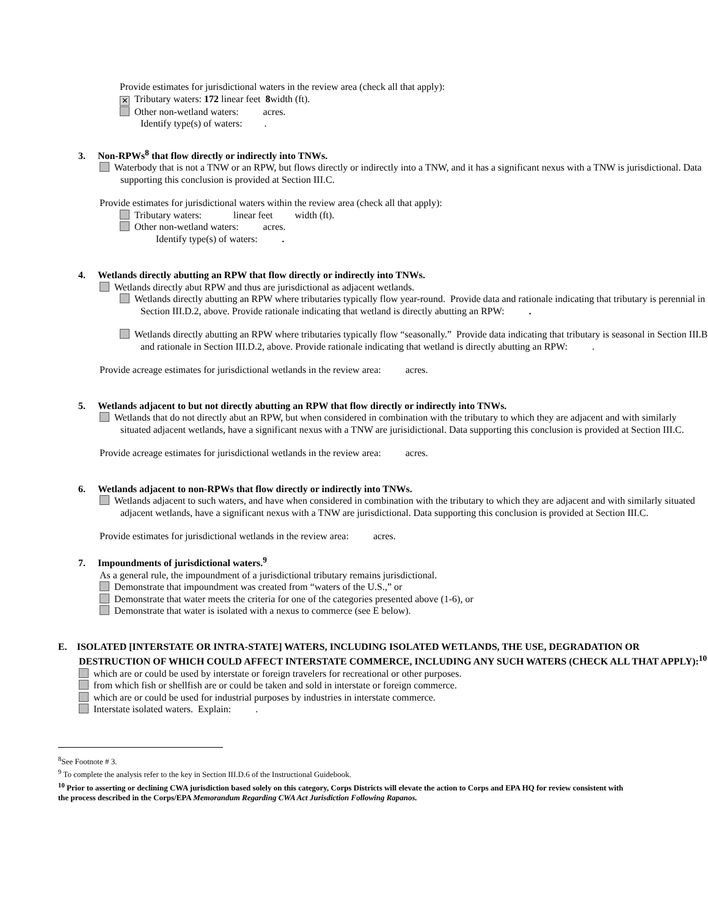Provide estimates for jurisdictional waters in the review area (check all that apply):
✕ Tributary waters: 172 linear feet 8width (ft).
Other non-wetland waters: acres.
Identify type(s) of waters: .
3. Non-RPWs<sup>8</sup> that flow directly or indirectly into TNWs.
Waterbody that is not a TNW or an RPW, but flows directly or indirectly into a TNW, and it has a significant nexus with a TNW is jurisdictional. Data supporting this conclusion is provided at Section III.C.
Provide estimates for jurisdictional waters within the review area (check all that apply):
Tributary waters: linear feet width (ft).
Other non-wetland waters: acres.
Identify type(s) of waters: .
4. Wetlands directly abutting an RPW that flow directly or indirectly into TNWs.
Wetlands directly abut RPW and thus are jurisdictional as adjacent wetlands.
Wetlands directly abutting an RPW where tributaries typically flow year-round. Provide data and rationale indicating that tributary is perennial in Section III.D.2, above. Provide rationale indicating that wetland is directly abutting an RPW: .
Wetlands directly abutting an RPW where tributaries typically flow “seasonally.” Provide data indicating that tributary is seasonal in Section III.B and rationale in Section III.D.2, above. Provide rationale indicating that wetland is directly abutting an RPW: .
Provide acreage estimates for jurisdictional wetlands in the review area: acres.
5. Wetlands adjacent to but not directly abutting an RPW that flow directly or indirectly into TNWs.
Wetlands that do not directly abut an RPW, but when considered in combination with the tributary to which they are adjacent and with similarly situated adjacent wetlands, have a significant nexus with a TNW are jurisidictional. Data supporting this conclusion is provided at Section III.C.
Provide acreage estimates for jurisdictional wetlands in the review area: acres.
6. Wetlands adjacent to non-RPWs that flow directly or indirectly into TNWs.
Wetlands adjacent to such waters, and have when considered in combination with the tributary to which they are adjacent and with similarly situated adjacent wetlands, have a significant nexus with a TNW are jurisdictional. Data supporting this conclusion is provided at Section III.C.
Provide estimates for jurisdictional wetlands in the review area: acres.
7. Impoundments of jurisdictional waters.<sup>9</sup>
As a general rule, the impoundment of a jurisdictional tributary remains jurisdictional.
Demonstrate that impoundment was created from “waters of the U.S.,” or
Demonstrate that water meets the criteria for one of the categories presented above (1-6), or
Demonstrate that water is isolated with a nexus to commerce (see E below).
E. ISOLATED [INTERSTATE OR INTRA-STATE] WATERS, INCLUDING ISOLATED WETLANDS, THE USE, DEGRADATION OR DESTRUCTION OF WHICH COULD AFFECT INTERSTATE COMMERCE, INCLUDING ANY SUCH WATERS (CHECK ALL THAT APPLY):<sup>10</sup>
which are or could be used by interstate or foreign travelers for recreational or other purposes.
from which fish or shellfish are or could be taken and sold in interstate or foreign commerce.
which are or could be used for industrial purposes by industries in interstate commerce.
Interstate isolated waters. Explain: .
<sup>8</sup> See Footnote # 3.
<sup>9</sup> To complete the analysis refer to the key in Section III.D.6 of the Instructional Guidebook.
<sup>10</sup> Prior to asserting or declining CWA jurisdiction based solely on this category, Corps Districts will elevate the action to Corps and EPA HQ for review consistent with the process described in the Corps/EPA Memorandum Regarding CWA Act Jurisdiction Following Rapanos.